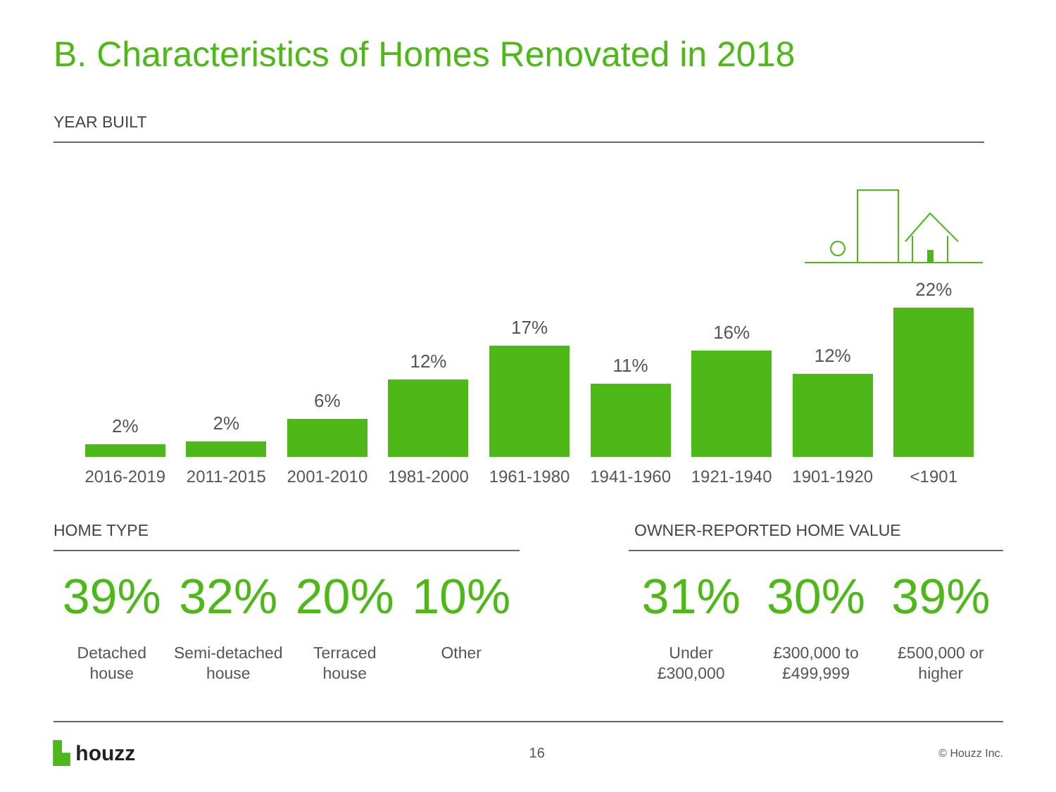B. Characteristics of Homes Renovated in 2018
YEAR BUILT
2%
2%
6%
12%
17%
11%
16%
12%
22%
2016-2019 2011-2015 2001-2010 1981-2000 1961-1980 1941-1960 1921-1940 1901-1920 <1901
HOME TYPE
39%
Detached
house
32%
Semi-detached
house
20%
Terraced
house
10%
Other
OWNER-REPORTED HOME VALUE
31%
Under
£300,000
30%
£300,000 to
£499,999
39%
£500,000 or
higher
▙ houzz
16
© Houzz Inc.